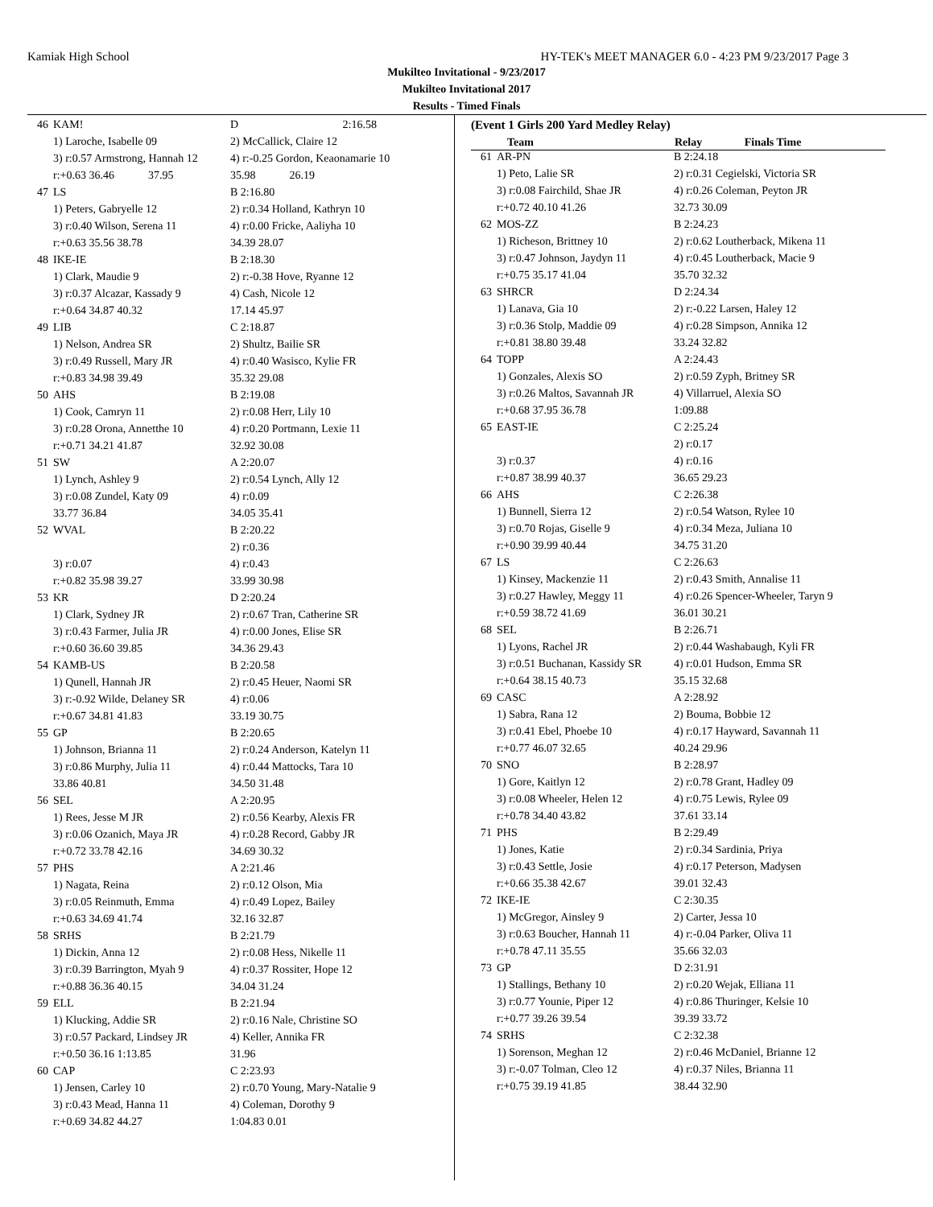Kamiak High School HY-TEK's MEET MANAGER 6.0 - 4:23 PM 9/23/2017 Page 3
Mukilteo Invitational - 9/23/2017
Mukilteo Invitational 2017
Results - Timed Finals
| 46 | KAM! | D 2:16.58 |
| | 1) Laroche, Isabelle 09 | 2) McCallick, Claire 12 |
| | 3) r:0.57 Armstrong, Hannah 12 | 4) r:-0.25 Gordon, Keaonamarie 10 |
| | r:+0.63 36.46 37.95 | 35.98 26.19 |
| 47 | LS | B 2:16.80 |
| | 1) Peters, Gabryelle 12 | 2) r:0.34 Holland, Kathryn 10 |
| | 3) r:0.40 Wilson, Serena 11 | 4) r:0.00 Fricke, Aaliyha 10 |
| | r:+0.63 35.56 38.78 | 34.39 28.07 |
| 48 | IKE-IE | B 2:18.30 |
| | 1) Clark, Maudie 9 | 2) r:-0.38 Hove, Ryanne 12 |
| | 3) r:0.37 Alcazar, Kassady 9 | 4) Cash, Nicole 12 |
| | r:+0.64 34.87 40.32 | 17.14 45.97 |
| 49 | LIB | C 2:18.87 |
| | 1) Nelson, Andrea SR | 2) Shultz, Bailie SR |
| | 3) r:0.49 Russell, Mary JR | 4) r:0.40 Wasisco, Kylie FR |
| | r:+0.83 34.98 39.49 | 35.32 29.08 |
| 50 | AHS | B 2:19.08 |
| | 1) Cook, Camryn 11 | 2) r:0.08 Herr, Lily 10 |
| | 3) r:0.28 Orona, Annetthe 10 | 4) r:0.20 Portmann, Lexie 11 |
| | r:+0.71 34.21 41.87 | 32.92 30.08 |
| 51 | SW | A 2:20.07 |
| | 1) Lynch, Ashley 9 | 2) r:0.54 Lynch, Ally 12 |
| | 3) r:0.08 Zundel, Katy 09 | 4) r:0.09 |
| | 33.77 36.84 | 34.05 35.41 |
| 52 | WVAL | B 2:20.22 |
| | | 2) r:0.36 |
| | 3) r:0.07 | 4) r:0.43 |
| | r:+0.82 35.98 39.27 | 33.99 30.98 |
| 53 | KR | D 2:20.24 |
| | 1) Clark, Sydney JR | 2) r:0.67 Tran, Catherine SR |
| | 3) r:0.43 Farmer, Julia JR | 4) r:0.00 Jones, Elise SR |
| | r:+0.60 36.60 39.85 | 34.36 29.43 |
| 54 | KAMB-US | B 2:20.58 |
| | 1) Qunell, Hannah JR | 2) r:0.45 Heuer, Naomi SR |
| | 3) r:-0.92 Wilde, Delaney SR | 4) r:0.06 |
| | r:+0.67 34.81 41.83 | 33.19 30.75 |
| 55 | GP | B 2:20.65 |
| | 1) Johnson, Brianna 11 | 2) r:0.24 Anderson, Katelyn 11 |
| | 3) r:0.86 Murphy, Julia 11 | 4) r:0.44 Mattocks, Tara 10 |
| | 33.86 40.81 | 34.50 31.48 |
| 56 | SEL | A 2:20.95 |
| | 1) Rees, Jesse M JR | 2) r:0.56 Kearby, Alexis FR |
| | 3) r:0.06 Ozanich, Maya JR | 4) r:0.28 Record, Gabby JR |
| | r:+0.72 33.78 42.16 | 34.69 30.32 |
| 57 | PHS | A 2:21.46 |
| | 1) Nagata, Reina | 2) r:0.12 Olson, Mia |
| | 3) r:0.05 Reinmuth, Emma | 4) r:0.49 Lopez, Bailey |
| | r:+0.63 34.69 41.74 | 32.16 32.87 |
| 58 | SRHS | B 2:21.79 |
| | 1) Dickin, Anna 12 | 2) r:0.08 Hess, Nikelle 11 |
| | 3) r:0.39 Barrington, Myah 9 | 4) r:0.37 Rossiter, Hope 12 |
| | r:+0.88 36.36 40.15 | 34.04 31.24 |
| 59 | ELL | B 2:21.94 |
| | 1) Klucking, Addie SR | 2) r:0.16 Nale, Christine SO |
| | 3) r:0.57 Packard, Lindsey JR | 4) Keller, Annika FR |
| | r:+0.50 36.16 1:13.85 | 31.96 |
| 60 | CAP | C 2:23.93 |
| | 1) Jensen, Carley 10 | 2) r:0.70 Young, Mary-Natalie 9 |
| | 3) r:0.43 Mead, Hanna 11 | 4) Coleman, Dorothy 9 |
| | r:+0.69 34.82 44.27 | 1:04.83 0.01 |
(Event 1 Girls 200 Yard Medley Relay)
| Team | | Relay Finals Time |
| --- | --- | --- |
| 61 | AR-PN | B 2:24.18 |
| | 1) Peto, Lalie SR | 2) r:0.31 Cegielski, Victoria SR |
| | 3) r:0.08 Fairchild, Shae JR | 4) r:0.26 Coleman, Peyton JR |
| | r:+0.72 40.10 41.26 | 32.73 30.09 |
| 62 | MOS-ZZ | B 2:24.23 |
| | 1) Richeson, Brittney 10 | 2) r:0.62 Loutherback, Mikena 11 |
| | 3) r:0.47 Johnson, Jaydyn 11 | 4) r:0.45 Loutherback, Macie 9 |
| | r:+0.75 35.17 41.04 | 35.70 32.32 |
| 63 | SHRCR | D 2:24.34 |
| | 1) Lanava, Gia 10 | 2) r:-0.22 Larsen, Haley 12 |
| | 3) r:0.36 Stolp, Maddie 09 | 4) r:0.28 Simpson, Annika 12 |
| | r:+0.81 38.80 39.48 | 33.24 32.82 |
| 64 | TOPP | A 2:24.43 |
| | 1) Gonzales, Alexis SO | 2) r:0.59 Zyph, Britney SR |
| | 3) r:0.26 Maltos, Savannah JR | 4) Villarruel, Alexia SO |
| | r:+0.68 37.95 36.78 | 1:09.88 |
| 65 | EAST-IE | C 2:25.24 |
| | | 2) r:0.17 |
| | 3) r:0.37 | 4) r:0.16 |
| | r:+0.87 38.99 40.37 | 36.65 29.23 |
| 66 | AHS | C 2:26.38 |
| | 1) Bunnell, Sierra 12 | 2) r:0.54 Watson, Rylee 10 |
| | 3) r:0.70 Rojas, Giselle 9 | 4) r:0.34 Meza, Juliana 10 |
| | r:+0.90 39.99 40.44 | 34.75 31.20 |
| 67 | LS | C 2:26.63 |
| | 1) Kinsey, Mackenzie 11 | 2) r:0.43 Smith, Annalise 11 |
| | 3) r:0.27 Hawley, Meggy 11 | 4) r:0.26 Spencer-Wheeler, Taryn 9 |
| | r:+0.59 38.72 41.69 | 36.01 30.21 |
| 68 | SEL | B 2:26.71 |
| | 1) Lyons, Rachel JR | 2) r:0.44 Washabaugh, Kyli FR |
| | 3) r:0.51 Buchanan, Kassidy SR | 4) r:0.01 Hudson, Emma SR |
| | r:+0.64 38.15 40.73 | 35.15 32.68 |
| 69 | CASC | A 2:28.92 |
| | 1) Sabra, Rana 12 | 2) Bouma, Bobbie 12 |
| | 3) r:0.41 Ebel, Phoebe 10 | 4) r:0.17 Hayward, Savannah 11 |
| | r:+0.77 46.07 32.65 | 40.24 29.96 |
| 70 | SNO | B 2:28.97 |
| | 1) Gore, Kaitlyn 12 | 2) r:0.78 Grant, Hadley 09 |
| | 3) r:0.08 Wheeler, Helen 12 | 4) r:0.75 Lewis, Rylee 09 |
| | r:+0.78 34.40 43.82 | 37.61 33.14 |
| 71 | PHS | B 2:29.49 |
| | 1) Jones, Katie | 2) r:0.34 Sardinia, Priya |
| | 3) r:0.43 Settle, Josie | 4) r:0.17 Peterson, Madysen |
| | r:+0.66 35.38 42.67 | 39.01 32.43 |
| 72 | IKE-IE | C 2:30.35 |
| | 1) McGregor, Ainsley 9 | 2) Carter, Jessa 10 |
| | 3) r:0.63 Boucher, Hannah 11 | 4) r:-0.04 Parker, Oliva 11 |
| | r:+0.78 47.11 35.55 | 35.66 32.03 |
| 73 | GP | D 2:31.91 |
| | 1) Stallings, Bethany 10 | 2) r:0.20 Wejak, Elliana 11 |
| | 3) r:0.77 Younie, Piper 12 | 4) r:0.86 Thuringer, Kelsie 10 |
| | r:+0.77 39.26 39.54 | 39.39 33.72 |
| 74 | SRHS | C 2:32.38 |
| | 1) Sorenson, Meghan 12 | 2) r:0.46 McDaniel, Brianne 12 |
| | 3) r:-0.07 Tolman, Cleo 12 | 4) r:0.37 Niles, Brianna 11 |
| | r:+0.75 39.19 41.85 | 38.44 32.90 |